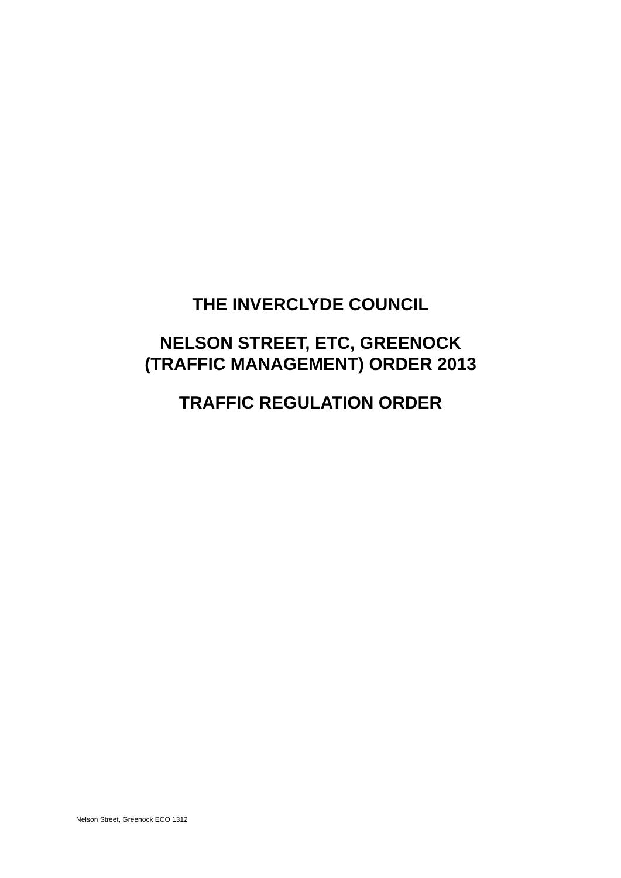​
THE INVERCLYDE COUNCIL
NELSON STREET, ETC, GREENOCK
(TRAFFIC MANAGEMENT) ORDER 2013
TRAFFIC REGULATION ORDER
Nelson Street, Greenock ECO 1312